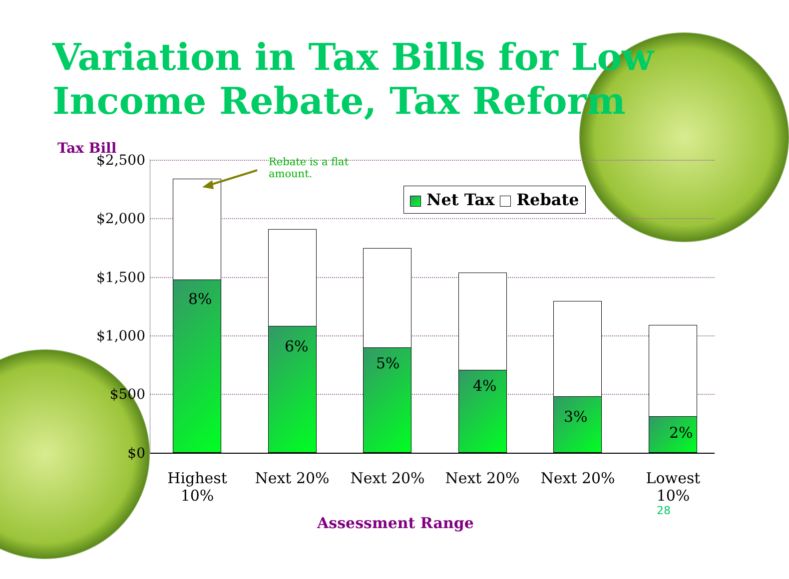Variation in Tax Bills for Low Income Rebate, Tax Reform
Tax Bill
$2,500
$2,000
$1,500
$1,000
$500
$0 8% 6% 5% 4% 3% 2%
Rebate is a flat
amount.
Net Tax Rebate
Highest 10%
Next 20% Next 20% Next 20% Next 20% Lowest 10%
Assessment Range
28